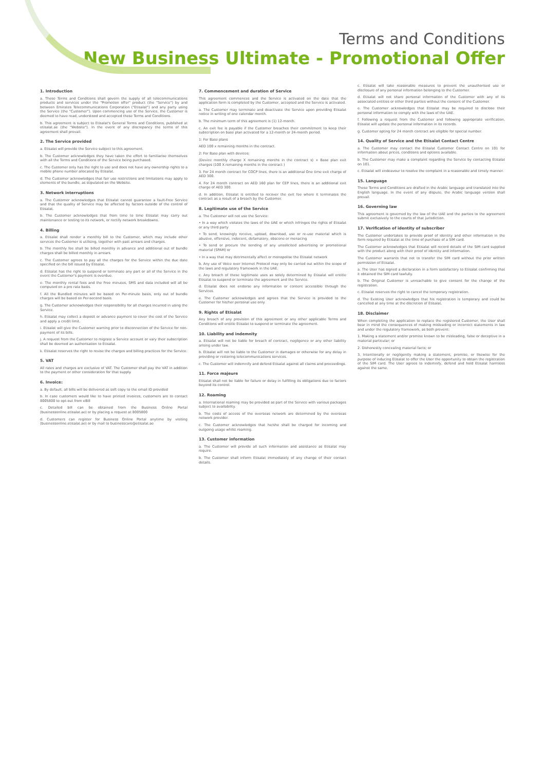Terms and Conditions
New Business Ultimate - Promotional Offer
1. Introduction
a. These Terms and Conditions shall govern the supply of all telecommunications products and services under the "Promotion offer" product (the "Service") by and between Emirates Telecommunications Corporation ("Etisalat") and any party using the Service (the "Customer"). Upon commencing use of the Service, the Customer is deemed to have read, understood and accepted these Terms and Conditions.
b. This agreement is subject to Etisalat's General Terms and Conditions, published at etisalat.ae (the "Website"). In the event of any discrepancy the terms of this agreement shall prevail.
2. The Service provided
a. Etisalat will provide the Service subject to this agreement.
b. The Customer acknowledges they have taken the effort to familiarise themselves with all the Terms and Conditions of the Service being purchased.
c. The Customer only has the right to use and does not have any ownership rights to a mobile phone number allocated by Etisalat.
d. The Customer acknowledges that fair use restrictions and limitations may apply to elements of the bundle, as stipulated on the Website.
3. Network interruptions
a. The Customer acknowledges that Etisalat cannot guarantee a fault-Free Service and that the quality of Service may be affected by factors outside of the control of Etisalat.
b. The Customer acknowledges that from time to time Etisalat may carry out maintenance or testing to its network, or rectify network breakdowns.
4. Billing
a. Etisalat shall render a monthly bill to the Customer, which may include other services the Customer is utilising, together with past arrears and charges.
b. The monthly fee shall be billed monthly in advance and additional out of bundle charges shall be billed monthly in arrears.
c. The Customer agrees to pay all the charges for the Service within the due date specified on the bill issued by Etisalat.
d. Etisalat has the right to suspend or terminate any part or all of the Service in the event the Customer's payment is overdue.
e. The monthly rental fees and the Free minutes, SMS and data included will all be computed on a pro rata basis.
f. All the Bundled minutes will be based on Per-minute basis, only out of bundle charges will be based on Per-second basis.
g. The Customer acknowledges their responsibility for all charges incurred in using the Service.
h. Etisalat may collect a deposit or advance payment to cover the cost of the Service and apply a credit limit.
i. Etisalat will give the Customer warning prior to disconnection of the Service for non-payment of its bills.
j. A request from the Customer to migrate a Service account or vary their subscription shall be deemed an authorisation to Etisalat.
k. Etisalat reserves the right to revise the charges and billing practices for the Service.
5. VAT
All rates and charges are exclusive of VAT. The Customer shall pay the VAT in addition to the payment or other consideration for that supply.
6. Invoice:
a. By default, all bills will be delivered as soft copy to the email ID provided
b. In case customers would like to have printed invoices, customers are to contact 8005800 to opt-out from eBill
c. Detailed bill can be obtained from the Business Online Portal (businessonline.etisalat.ae) or by placing a request at 8005800
d. Customers can register for Business Online Portal anytime by visiting (businessonline.etisalat.ae) or by mail to businesscare@etisalat.ae
7. Commencement and duration of Service
This agreement commences and the Service is activated on the date that the application form is completed by the Customer, accepted and the Service is activated.
a. The Customer may terminate and deactivate the Service upon providing Etisalat notice in writing of one calendar month.
b. The minimum term of this agreement is (1) 12-month.
c. An exit fee is payable if the Customer breaches their commitment to keep their subscription on base plan activated for a 12-month or 24-month period.
1: For Base plans
AED 100 x remaining months in the contract.
2: For Base plan with devices:
(Device monthly charge X remaining months in the contract s) + Base plan exit charges (100 X remaining months in the contract )
3. For 24 month contract for COCP lines, there is an additional One time exit charge of AED 300.
4. For 24 month contract on AED 160 plan for CEP lines, there is an additional exit charge of AED 300.
d. In addition, Etisalat is entitled to recover the exit fee where it terminates the contract as a result of a breach by the Customer.
8. Legitimate use of the Service
a. The Customer will not use the Service:
• In a way which violates the laws of the UAE or which infringes the rights of Etisalat or any third party
• To send, knowingly receive, upload, download, use or re-use material which is abusive, offensive, indecent, defamatory, obscene or menacing
• To send or procure the sending of any unsolicited advertising or promotional material (SPAM) or
• In a way that may detrimentally affect or monopolise the Etisalat network
b. Any use of Voice over Internet Protocol may only be carried out within the scope of the laws and regulatory framework in the UAE.
c. Any breach of these legitimate uses as solely determined by Etisalat will entitle Etisalat to suspend or terminate the agreement and the Service.
d. Etisalat does not endorse any information or content accessible through the Services.
e. The Customer acknowledges and agrees that the Service is provided to the Customer for his/her personal use only.
9. Rights of Etisalat
Any breach of any provision of this agreement or any other applicable Terms and Conditions will entitle Etisalat to suspend or terminate the agreement.
10. Liability and indemnity
a. Etisalat will not be liable for breach of contract, negligence or any other liability arising under law.
b. Etisalat will not be liable to the Customer in damages or otherwise for any delay in providing or restoring telecommunications services.
c. The Customer will indemnify and defend Etisalat against all claims and proceedings.
11. Force majeure
Etisalat shall not be liable for failure or delay in fulfilling its obligations due to factors beyond its control.
12. Roaming
a. International roaming may be provided as part of the Service with various packages subject to availability.
b. The costs of access of the overseas network are determined by the overseas network provider.
c. The Customer acknowledges that he/she shall be charged for incoming and outgoing usage whilst roaming.
13. Customer information
a. The Customer will provide all such information and assistance as Etisalat may require.
b. The Customer shall inform Etisalat immediately of any change of their contact details.
c. Etisalat will take reasonable measures to prevent the unauthorised use or disclosure of any personal information belonging to the Customer.
d. Etisalat will not share personal information of the Customer with any of its associated entities or other third parties without the consent of the Customer.
e. The Customer acknowledges that Etisalat may be required to disclose their personal information to comply with the laws of the UAE.
f. Following a request from the Customer and following appropriate verification, Etisalat will update the personal information in its records.
g. Customer opting for 24 month contract are eligible for special number.
14. Quality of Service and the Etisalat Contact Centre
a. The Customer may contact the Etisalat Customer Contact Centre on 101 for information about prices, conditions and options available.
b. The Customer may make a complaint regarding the Service by contacting Etisalat on 101.
c. Etisalat will endeavour to resolve the complaint in a reasonable and timely manner.
15. Language
These Terms and Conditions are drafted in the Arabic language and translated into the English language. In the event of any dispute, the Arabic language version shall prevail.
16. Governing law
This agreement is governed by the law of the UAE and the parties to the agreement submit exclusively to the courts of that jurisdiction.
17. Verification of identity of subscriber
The Customer undertakes to provide proof of identity and other information in the form required by Etisalat at the time of purchase of a SIM card.
The Customer acknowledges that Etisalat will record details of the SIM card supplied with the product along with their proof of identity and information.
The Customer warrants that not to transfer the SIM card without the prior written permission of Etisalat.
a. The User has signed a declaration in a form satisfactory to Etisalat confirming that it obtained the SIM card lawfully.
b. The Original Customer is unreachable to give consent for the change of the registration.
c. Etisalat reserves the right to cancel the temporary registration.
d. The Existing User acknowledges that his registration is temporary and could be cancelled at any time at the discretion of Etisalat.
18. Disclaimer
When completing the application to replace the registered Customer, the User shall bear in mind the consequences of making misleading or incorrect statements in law and under the regulatory framework, as both prevent:
1. Making a statement and/or promise known to be misleading, false or deceptive in a material particular; or
2. Dishonestly concealing material facts; or
3. Intentionally or negligently making a statement, promise, or likewise for the purpose of inducing Etisalat to offer the User the opportunity to obtain the registration of the SIM card. The User agrees to indemnify, defend and hold Etisalat harmless against the same.